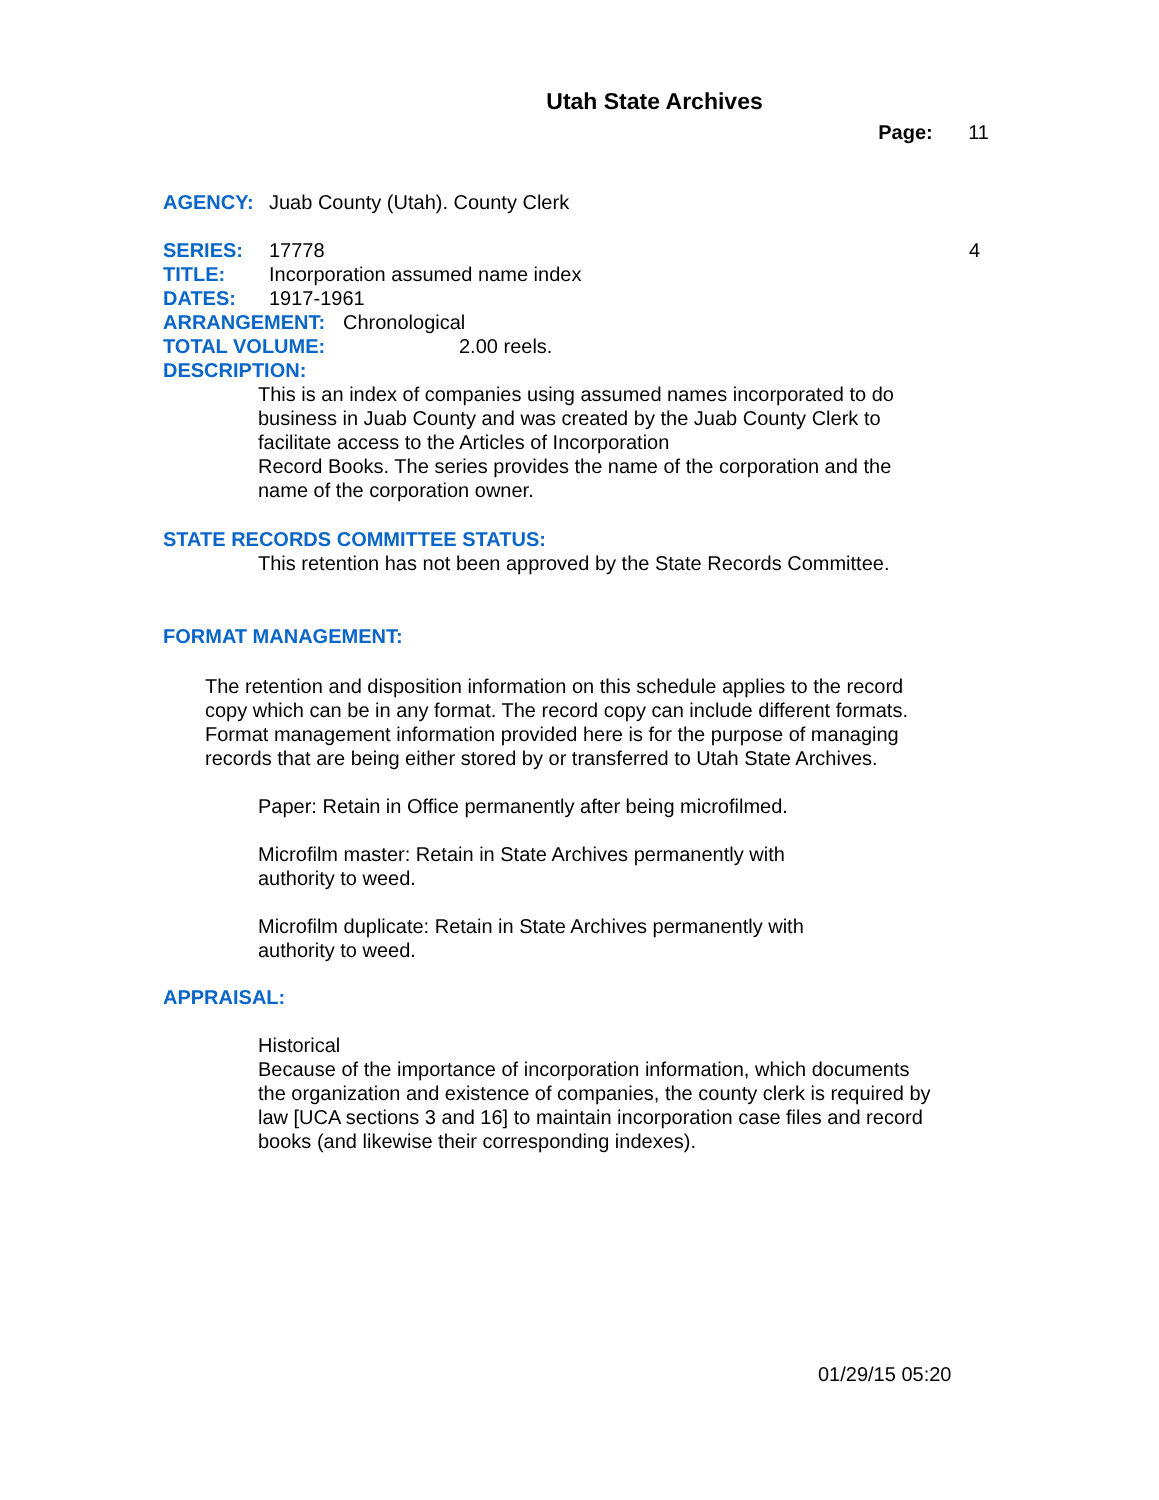Utah State Archives
Page: 11
AGENCY: Juab County (Utah). County Clerk
SERIES: 17778 4
TITLE: Incorporation assumed name index
DATES: 1917-1961
ARRANGEMENT: Chronological
TOTAL VOLUME: 2.00 reels.
DESCRIPTION:
This is an index of companies using assumed names incorporated to do business in Juab County and was created by the Juab County Clerk to facilitate access to the Articles of Incorporation
Record Books. The series provides the name of the corporation and the name of the corporation owner.
STATE RECORDS COMMITTEE STATUS:
This retention has not been approved by the State Records Committee.
FORMAT MANAGEMENT:
The retention and disposition information on this schedule applies to the record copy which can be in any format. The record copy can include different formats. Format management information provided here is for the purpose of managing records that are being either stored by or transferred to Utah State Archives.
Paper: Retain in Office permanently after being microfilmed.
Microfilm master: Retain in State Archives permanently with
authority to weed.
Microfilm duplicate: Retain in State Archives permanently with
authority to weed.
APPRAISAL:
Historical
Because of the importance of incorporation information, which documents the organization and existence of companies, the county clerk is required by law [UCA sections 3 and 16] to maintain incorporation case files and record books (and likewise their corresponding indexes).
01/29/15 05:20